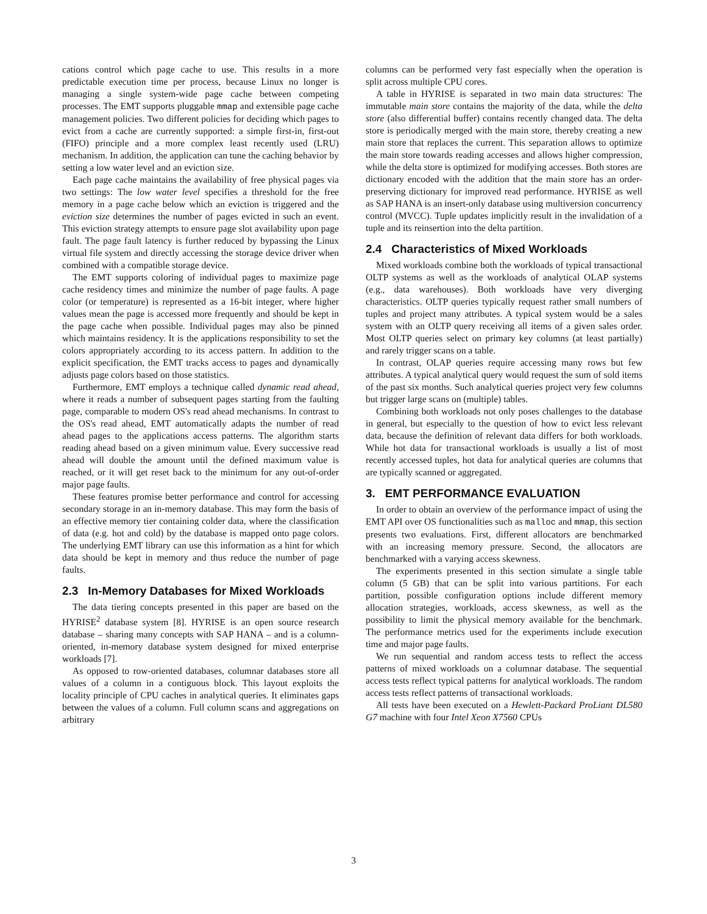cations control which page cache to use. This results in a more predictable execution time per process, because Linux no longer is managing a single system-wide page cache between competing processes. The EMT supports pluggable mmap and extensible page cache management policies. Two different policies for deciding which pages to evict from a cache are currently supported: a simple first-in, first-out (FIFO) principle and a more complex least recently used (LRU) mechanism. In addition, the application can tune the caching behavior by setting a low water level and an eviction size.
Each page cache maintains the availability of free physical pages via two settings: The low water level specifies a threshold for the free memory in a page cache below which an eviction is triggered and the eviction size determines the number of pages evicted in such an event. This eviction strategy attempts to ensure page slot availability upon page fault. The page fault latency is further reduced by bypassing the Linux virtual file system and directly accessing the storage device driver when combined with a compatible storage device.
The EMT supports coloring of individual pages to maximize page cache residency times and minimize the number of page faults. A page color (or temperature) is represented as a 16-bit integer, where higher values mean the page is accessed more frequently and should be kept in the page cache when possible. Individual pages may also be pinned which maintains residency. It is the applications responsibility to set the colors appropriately according to its access pattern. In addition to the explicit specification, the EMT tracks access to pages and dynamically adjusts page colors based on those statistics.
Furthermore, EMT employs a technique called dynamic read ahead, where it reads a number of subsequent pages starting from the faulting page, comparable to modern OS's read ahead mechanisms. In contrast to the OS's read ahead, EMT automatically adapts the number of read ahead pages to the applications access patterns. The algorithm starts reading ahead based on a given minimum value. Every successive read ahead will double the amount until the defined maximum value is reached, or it will get reset back to the minimum for any out-of-order major page faults.
These features promise better performance and control for accessing secondary storage in an in-memory database. This may form the basis of an effective memory tier containing colder data, where the classification of data (e.g. hot and cold) by the database is mapped onto page colors. The underlying EMT library can use this information as a hint for which data should be kept in memory and thus reduce the number of page faults.
2.3 In-Memory Databases for Mixed Workloads
The data tiering concepts presented in this paper are based on the HYRISE<sup>2</sup> database system [8]. HYRISE is an open source research database – sharing many concepts with SAP HANA – and is a column-oriented, in-memory database system designed for mixed enterprise workloads [7].
As opposed to row-oriented databases, columnar databases store all values of a column in a contiguous block. This layout exploits the locality principle of CPU caches in analytical queries. It eliminates gaps between the values of a column. Full column scans and aggregations on arbitrary
columns can be performed very fast especially when the operation is split across multiple CPU cores.
A table in HYRISE is separated in two main data structures: The immutable main store contains the majority of the data, while the delta store (also differential buffer) contains recently changed data. The delta store is periodically merged with the main store, thereby creating a new main store that replaces the current. This separation allows to optimize the main store towards reading accesses and allows higher compression, while the delta store is optimized for modifying accesses. Both stores are dictionary encoded with the addition that the main store has an order-preserving dictionary for improved read performance. HYRISE as well as SAP HANA is an insert-only database using multiversion concurrency control (MVCC). Tuple updates implicitly result in the invalidation of a tuple and its reinsertion into the delta partition.
2.4 Characteristics of Mixed Workloads
Mixed workloads combine both the workloads of typical transactional OLTP systems as well as the workloads of analytical OLAP systems (e.g., data warehouses). Both workloads have very diverging characteristics. OLTP queries typically request rather small numbers of tuples and project many attributes. A typical system would be a sales system with an OLTP query receiving all items of a given sales order. Most OLTP queries select on primary key columns (at least partially) and rarely trigger scans on a table.
In contrast, OLAP queries require accessing many rows but few attributes. A typical analytical query would request the sum of sold items of the past six months. Such analytical queries project very few columns but trigger large scans on (multiple) tables.
Combining both workloads not only poses challenges to the database in general, but especially to the question of how to evict less relevant data, because the definition of relevant data differs for both workloads. While hot data for transactional workloads is usually a list of most recently accessed tuples, hot data for analytical queries are columns that are typically scanned or aggregated.
3. EMT PERFORMANCE EVALUATION
In order to obtain an overview of the performance impact of using the EMT API over OS functionalities such as malloc and mmap, this section presents two evaluations. First, different allocators are benchmarked with an increasing memory pressure. Second, the allocators are benchmarked with a varying access skewness.
The experiments presented in this section simulate a single table column (5 GB) that can be split into various partitions. For each partition, possible configuration options include different memory allocation strategies, workloads, access skewness, as well as the possibility to limit the physical memory available for the benchmark. The performance metrics used for the experiments include execution time and major page faults.
We run sequential and random access tests to reflect the access patterns of mixed workloads on a columnar database. The sequential access tests reflect typical patterns for analytical workloads. The random access tests reflect patterns of transactional workloads.
All tests have been executed on a Hewlett-Packard ProLiant DL580 G7 machine with four Intel Xeon X7560 CPUs
3